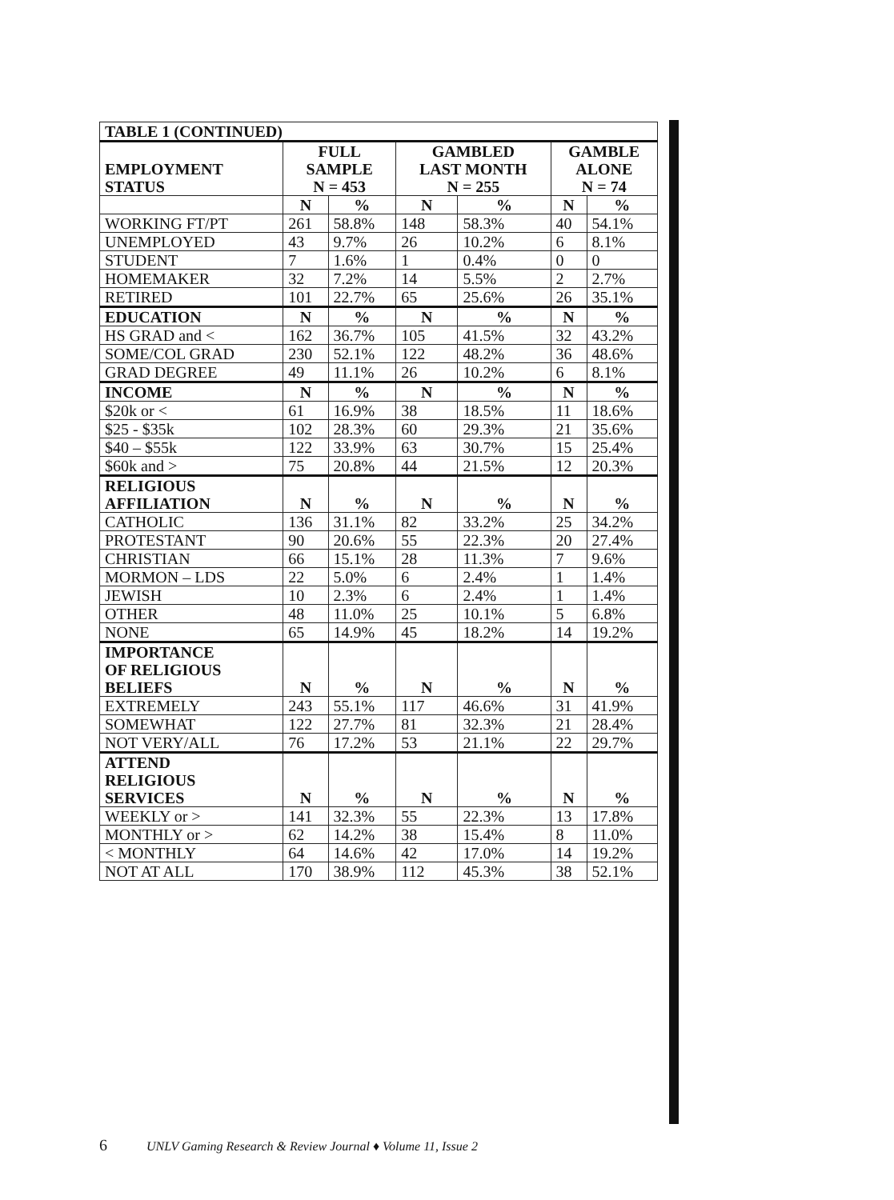| TABLE 1 (CONTINUED) | | | | | | |
| --- | --- | --- | --- | --- | --- | --- |
| EMPLOYMENT STATUS | FULL SAMPLE N = 453 | | GAMBLED LAST MONTH N = 255 | | GAMBLE ALONE N = 74 | |
| | N | % | N | % | N | % |
| WORKING FT/PT | 261 | 58.8% | 148 | 58.3% | 40 | 54.1% |
| UNEMPLOYED | 43 | 9.7% | 26 | 10.2% | 6 | 8.1% |
| STUDENT | 7 | 1.6% | 1 | 0.4% | 0 | 0 |
| HOMEMAKER | 32 | 7.2% | 14 | 5.5% | 2 | 2.7% |
| RETIRED | 101 | 22.7% | 65 | 25.6% | 26 | 35.1% |
| EDUCATION | N | % | N | % | N | % |
| HS GRAD and < | 162 | 36.7% | 105 | 41.5% | 32 | 43.2% |
| SOME/COL GRAD | 230 | 52.1% | 122 | 48.2% | 36 | 48.6% |
| GRAD DEGREE | 49 | 11.1% | 26 | 10.2% | 6 | 8.1% |
| INCOME | N | % | N | % | N | % |
| $20k or < | 61 | 16.9% | 38 | 18.5% | 11 | 18.6% |
| $25 - $35k | 102 | 28.3% | 60 | 29.3% | 21 | 35.6% |
| $40 – $55k | 122 | 33.9% | 63 | 30.7% | 15 | 25.4% |
| $60k and > | 75 | 20.8% | 44 | 21.5% | 12 | 20.3% |
| RELIGIOUS AFFILIATION | N | % | N | % | N | % |
| CATHOLIC | 136 | 31.1% | 82 | 33.2% | 25 | 34.2% |
| PROTESTANT | 90 | 20.6% | 55 | 22.3% | 20 | 27.4% |
| CHRISTIAN | 66 | 15.1% | 28 | 11.3% | 7 | 9.6% |
| MORMON – LDS | 22 | 5.0% | 6 | 2.4% | 1 | 1.4% |
| JEWISH | 10 | 2.3% | 6 | 2.4% | 1 | 1.4% |
| OTHER | 48 | 11.0% | 25 | 10.1% | 5 | 6.8% |
| NONE | 65 | 14.9% | 45 | 18.2% | 14 | 19.2% |
| IMPORTANCE OF RELIGIOUS BELIEFS | N | % | N | % | N | % |
| EXTREMELY | 243 | 55.1% | 117 | 46.6% | 31 | 41.9% |
| SOMEWHAT | 122 | 27.7% | 81 | 32.3% | 21 | 28.4% |
| NOT VERY/ALL | 76 | 17.2% | 53 | 21.1% | 22 | 29.7% |
| ATTEND RELIGIOUS SERVICES | N | % | N | % | N | % |
| WEEKLY or > | 141 | 32.3% | 55 | 22.3% | 13 | 17.8% |
| MONTHLY or > | 62 | 14.2% | 38 | 15.4% | 8 | 11.0% |
| < MONTHLY | 64 | 14.6% | 42 | 17.0% | 14 | 19.2% |
| NOT AT ALL | 170 | 38.9% | 112 | 45.3% | 38 | 52.1% |
6 UNLV Gaming Research & Review Journal ♦ Volume 11, Issue 2